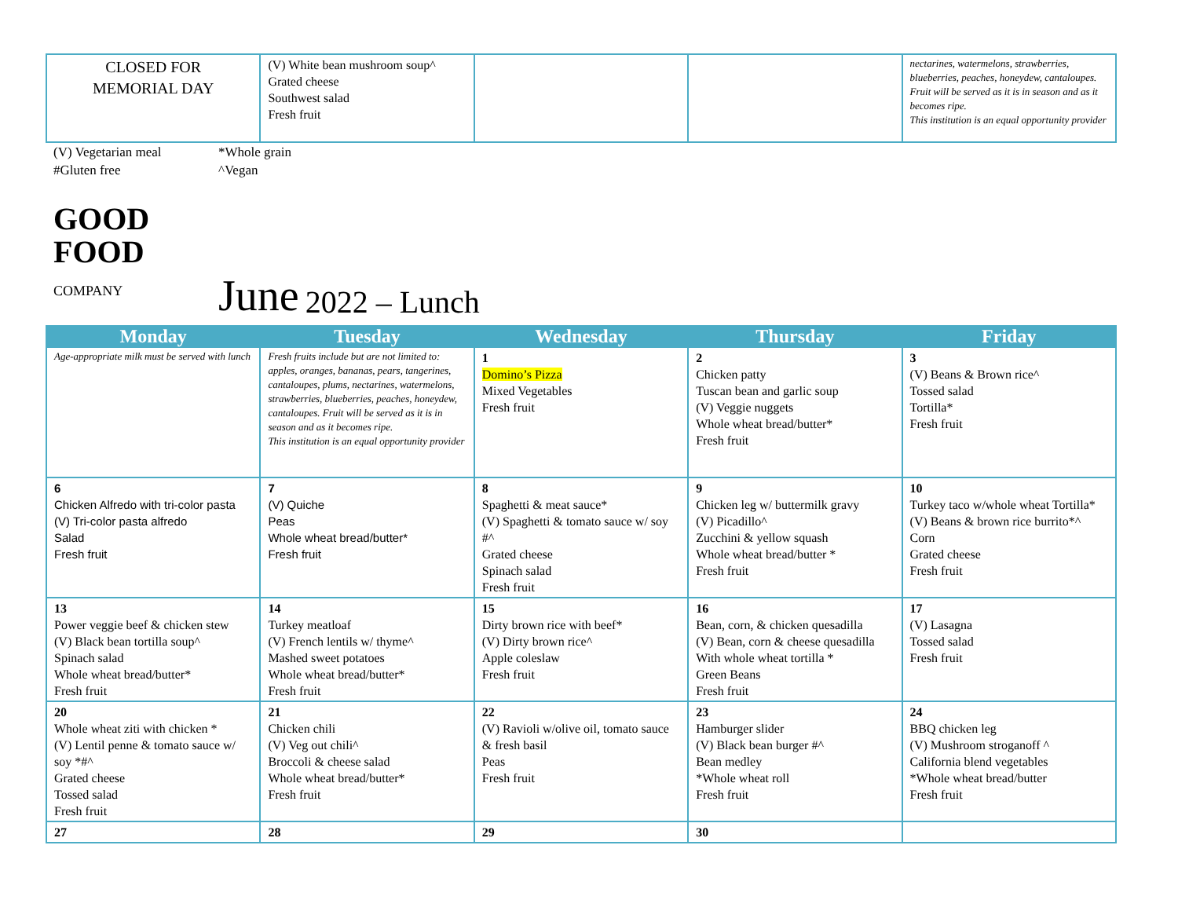| CLOSED FOR MEMORIAL DAY | (V) White bean mushroom soup^ Grated cheese Southwest salad Fresh fruit | | | nectarines, watermelons, strawberries, blueberries, peaches, honeydew, cantaloupes. Fruit will be served as it is in season and as it becomes ripe. This institution is an equal opportunity provider |
(V) Vegetarian meal
#Gluten free
*Whole grain
^Vegan
GOOD
FOOD
COMPANY
June 2022 – Lunch
| Monday | Tuesday | Wednesday | Thursday | Friday |
| --- | --- | --- | --- | --- |
| Age-appropriate milk must be served with lunch | Fresh fruits include but are not limited to: apples, oranges, bananas, pears, tangerines, cantaloupes, plums, nectarines, watermelons, strawberries, blueberries, peaches, honeydew, cantaloupes. Fruit will be served as it is in season and as it becomes ripe. This institution is an equal opportunity provider | 1 Domino’s Pizza Mixed Vegetables Fresh fruit | 2 Chicken patty Tuscan bean and garlic soup (V) Veggie nuggets Whole wheat bread/butter* Fresh fruit | 3 (V) Beans & Brown rice^ Tossed salad Tortilla* Fresh fruit |
| 6 Chicken Alfredo with tri-color pasta (V) Tri-color pasta alfredo Salad Fresh fruit | 7 (V) Quiche Peas Whole wheat bread/butter* Fresh fruit | 8 Spaghetti & meat sauce* (V) Spaghetti & tomato sauce w/ soy #^ Grated cheese Spinach salad Fresh fruit | 9 Chicken leg w/ buttermilk gravy (V) Picadillo^ Zucchini & yellow squash Whole wheat bread/butter * Fresh fruit | 10 Turkey taco w/whole wheat Tortilla* (V) Beans & brown rice burrito*^ Corn Grated cheese Fresh fruit |
| 13 Power veggie beef & chicken stew (V) Black bean tortilla soup^ Spinach salad Whole wheat bread/butter* Fresh fruit | 14 Turkey meatloaf (V) French lentils w/ thyme^ Mashed sweet potatoes Whole wheat bread/butter* Fresh fruit | 15 Dirty brown rice with beef* (V) Dirty brown rice^ Apple coleslaw Fresh fruit | 16 Bean, corn, & chicken quesadilla (V) Bean, corn & cheese quesadilla With whole wheat tortilla * Green Beans Fresh fruit | 17 (V) Lasagna Tossed salad Fresh fruit |
| 20 Whole wheat ziti with chicken * (V) Lentil penne & tomato sauce w/ soy *#^ Grated cheese Tossed salad Fresh fruit | 21 Chicken chili (V) Veg out chili^ Broccoli & cheese salad Whole wheat bread/butter* Fresh fruit | 22 (V) Ravioli w/olive oil, tomato sauce & fresh basil Peas Fresh fruit | 23 Hamburger slider (V) Black bean burger #^ Bean medley *Whole wheat roll Fresh fruit | 24 BBQ chicken leg (V) Mushroom stroganoff ^ California blend vegetables *Whole wheat bread/butter Fresh fruit |
| 27 | 28 | 29 | 30 | |